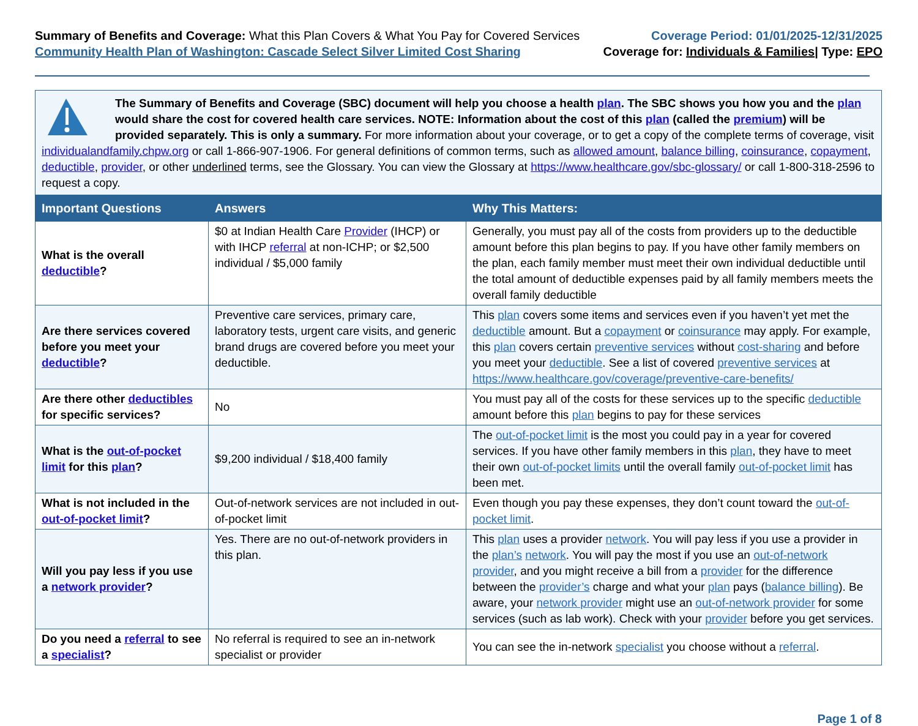Summary of Benefits and Coverage: What this Plan Covers & What You Pay for Covered Services
Community Health Plan of Washington: Cascade Select Silver Limited Cost Sharing
Coverage Period: 01/01/2025-12/31/2025
Coverage for: Individuals & Families| Type: EPO
| The Summary of Benefits and Coverage (SBC) document will help you choose a health plan . The SBC shows you how you and the plan would share the cost for covered health care services. NOTE: Information about the cost of this plan (called the premium ) will be provided separately. This is only a summary. For more information about your coverage, or to get a copy of the complete terms of coverage, visit individualandfamily.chpw.org or call 1-866-907-1906. For general definitions of common terms, such as allowed amount , balance billing , coinsurance , copayment , deductible , provider , or other underlined terms, see the Glossary. You can view the Glossary at https://www.healthcare.gov/sbc-glossary/ or call 1-800-318-2596 to request a copy. | | |
| Important Questions | Answers | Why This Matters: |
| What is the overall deductible ? | $0 at Indian Health Care Provider (IHCP) or with IHCP referral at non-ICHP; or $2,500 individual / $5,000 family | Generally, you must pay all of the costs from providers up to the deductible amount before this plan begins to pay. If you have other family members on the plan, each family member must meet their own individual deductible until the total amount of deductible expenses paid by all family members meets the overall family deductible |
| Are there services covered before you meet your deductible ? | Preventive care services, primary care, laboratory tests, urgent care visits, and generic brand drugs are covered before you meet your deductible. | This plan covers some items and services even if you haven’t yet met the deductible amount. But a copayment or coinsurance may apply. For example, this plan covers certain preventive services without cost-sharing and before you meet your deductible . See a list of covered preventive services at https://www.healthcare.gov/coverage/preventive-care-benefits/ |
| Are there other deductibles for specific services? | No | You must pay all of the costs for these services up to the specific deductible amount before this plan begins to pay for these services |
| What is the out-of-pocket limit for this plan ? | $9,200 individual / $18,400 family | The out-of-pocket limit is the most you could pay in a year for covered services. If you have other family members in this plan , they have to meet their own out-of-pocket limits until the overall family out-of-pocket limit has been met. |
| What is not included in the out-of-pocket limit ? | Out-of-network services are not included in out-of-pocket limit | Even though you pay these expenses, they don’t count toward the out-of-pocket limit . |
| Will you pay less if you use a network provider ? | Yes. There are no out-of-network providers in this plan. | This plan uses a provider network . You will pay less if you use a provider in the plan’s network . You will pay the most if you use an out-of-network provider , and you might receive a bill from a provider for the difference between the provider’s charge and what your plan pays ( balance billing ). Be aware, your network provider might use an out-of-network provider for some services (such as lab work). Check with your provider before you get services. |
| Do you need a referral to see a specialist ? | No referral is required to see an in-network specialist or provider | You can see the in-network specialist you choose without a referral . |
Page 1 of 8